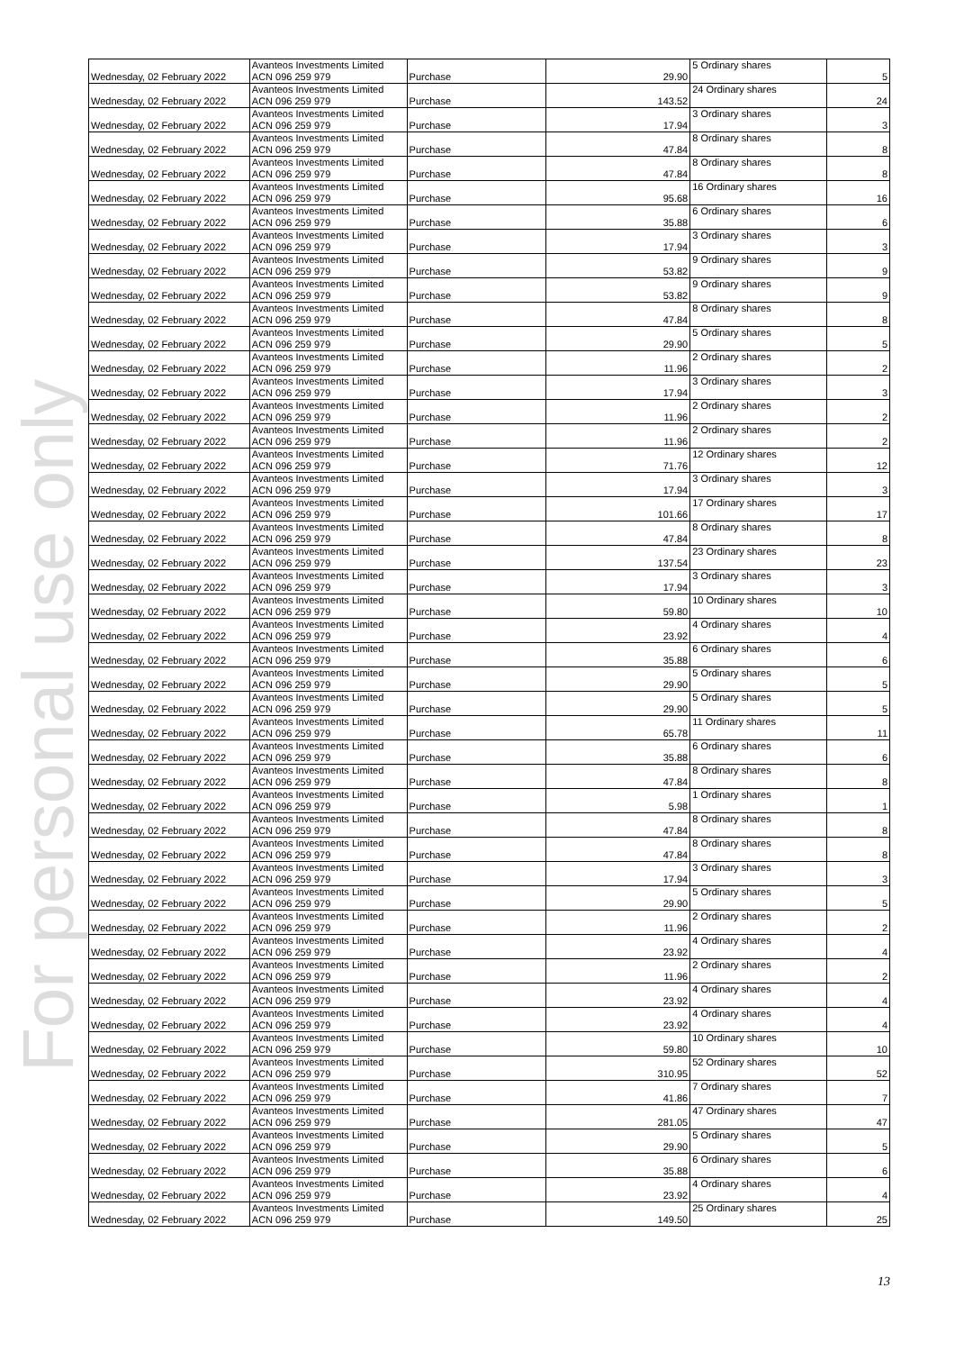For personal use only
| Wednesday, 02 February 2022 | Avanteos Investments Limited ACN 096 259 979 | Purchase | 29.90 | 5 Ordinary shares | 5 |
| Wednesday, 02 February 2022 | Avanteos Investments Limited ACN 096 259 979 | Purchase | 143.52 | 24 Ordinary shares | 24 |
| Wednesday, 02 February 2022 | Avanteos Investments Limited ACN 096 259 979 | Purchase | 17.94 | 3 Ordinary shares | 3 |
| Wednesday, 02 February 2022 | Avanteos Investments Limited ACN 096 259 979 | Purchase | 47.84 | 8 Ordinary shares | 8 |
| Wednesday, 02 February 2022 | Avanteos Investments Limited ACN 096 259 979 | Purchase | 47.84 | 8 Ordinary shares | 8 |
| Wednesday, 02 February 2022 | Avanteos Investments Limited ACN 096 259 979 | Purchase | 95.68 | 16 Ordinary shares | 16 |
| Wednesday, 02 February 2022 | Avanteos Investments Limited ACN 096 259 979 | Purchase | 35.88 | 6 Ordinary shares | 6 |
| Wednesday, 02 February 2022 | Avanteos Investments Limited ACN 096 259 979 | Purchase | 17.94 | 3 Ordinary shares | 3 |
| Wednesday, 02 February 2022 | Avanteos Investments Limited ACN 096 259 979 | Purchase | 53.82 | 9 Ordinary shares | 9 |
| Wednesday, 02 February 2022 | Avanteos Investments Limited ACN 096 259 979 | Purchase | 53.82 | 9 Ordinary shares | 9 |
| Wednesday, 02 February 2022 | Avanteos Investments Limited ACN 096 259 979 | Purchase | 47.84 | 8 Ordinary shares | 8 |
| Wednesday, 02 February 2022 | Avanteos Investments Limited ACN 096 259 979 | Purchase | 29.90 | 5 Ordinary shares | 5 |
| Wednesday, 02 February 2022 | Avanteos Investments Limited ACN 096 259 979 | Purchase | 11.96 | 2 Ordinary shares | 2 |
| Wednesday, 02 February 2022 | Avanteos Investments Limited ACN 096 259 979 | Purchase | 17.94 | 3 Ordinary shares | 3 |
| Wednesday, 02 February 2022 | Avanteos Investments Limited ACN 096 259 979 | Purchase | 11.96 | 2 Ordinary shares | 2 |
| Wednesday, 02 February 2022 | Avanteos Investments Limited ACN 096 259 979 | Purchase | 11.96 | 2 Ordinary shares | 2 |
| Wednesday, 02 February 2022 | Avanteos Investments Limited ACN 096 259 979 | Purchase | 71.76 | 12 Ordinary shares | 12 |
| Wednesday, 02 February 2022 | Avanteos Investments Limited ACN 096 259 979 | Purchase | 17.94 | 3 Ordinary shares | 3 |
| Wednesday, 02 February 2022 | Avanteos Investments Limited ACN 096 259 979 | Purchase | 101.66 | 17 Ordinary shares | 17 |
| Wednesday, 02 February 2022 | Avanteos Investments Limited ACN 096 259 979 | Purchase | 47.84 | 8 Ordinary shares | 8 |
| Wednesday, 02 February 2022 | Avanteos Investments Limited ACN 096 259 979 | Purchase | 137.54 | 23 Ordinary shares | 23 |
| Wednesday, 02 February 2022 | Avanteos Investments Limited ACN 096 259 979 | Purchase | 17.94 | 3 Ordinary shares | 3 |
| Wednesday, 02 February 2022 | Avanteos Investments Limited ACN 096 259 979 | Purchase | 59.80 | 10 Ordinary shares | 10 |
| Wednesday, 02 February 2022 | Avanteos Investments Limited ACN 096 259 979 | Purchase | 23.92 | 4 Ordinary shares | 4 |
| Wednesday, 02 February 2022 | Avanteos Investments Limited ACN 096 259 979 | Purchase | 35.88 | 6 Ordinary shares | 6 |
| Wednesday, 02 February 2022 | Avanteos Investments Limited ACN 096 259 979 | Purchase | 29.90 | 5 Ordinary shares | 5 |
| Wednesday, 02 February 2022 | Avanteos Investments Limited ACN 096 259 979 | Purchase | 29.90 | 5 Ordinary shares | 5 |
| Wednesday, 02 February 2022 | Avanteos Investments Limited ACN 096 259 979 | Purchase | 65.78 | 11 Ordinary shares | 11 |
| Wednesday, 02 February 2022 | Avanteos Investments Limited ACN 096 259 979 | Purchase | 35.88 | 6 Ordinary shares | 6 |
| Wednesday, 02 February 2022 | Avanteos Investments Limited ACN 096 259 979 | Purchase | 47.84 | 8 Ordinary shares | 8 |
| Wednesday, 02 February 2022 | Avanteos Investments Limited ACN 096 259 979 | Purchase | 5.98 | 1 Ordinary shares | 1 |
| Wednesday, 02 February 2022 | Avanteos Investments Limited ACN 096 259 979 | Purchase | 47.84 | 8 Ordinary shares | 8 |
| Wednesday, 02 February 2022 | Avanteos Investments Limited ACN 096 259 979 | Purchase | 47.84 | 8 Ordinary shares | 8 |
| Wednesday, 02 February 2022 | Avanteos Investments Limited ACN 096 259 979 | Purchase | 17.94 | 3 Ordinary shares | 3 |
| Wednesday, 02 February 2022 | Avanteos Investments Limited ACN 096 259 979 | Purchase | 29.90 | 5 Ordinary shares | 5 |
| Wednesday, 02 February 2022 | Avanteos Investments Limited ACN 096 259 979 | Purchase | 11.96 | 2 Ordinary shares | 2 |
| Wednesday, 02 February 2022 | Avanteos Investments Limited ACN 096 259 979 | Purchase | 23.92 | 4 Ordinary shares | 4 |
| Wednesday, 02 February 2022 | Avanteos Investments Limited ACN 096 259 979 | Purchase | 11.96 | 2 Ordinary shares | 2 |
| Wednesday, 02 February 2022 | Avanteos Investments Limited ACN 096 259 979 | Purchase | 23.92 | 4 Ordinary shares | 4 |
| Wednesday, 02 February 2022 | Avanteos Investments Limited ACN 096 259 979 | Purchase | 23.92 | 4 Ordinary shares | 4 |
| Wednesday, 02 February 2022 | Avanteos Investments Limited ACN 096 259 979 | Purchase | 59.80 | 10 Ordinary shares | 10 |
| Wednesday, 02 February 2022 | Avanteos Investments Limited ACN 096 259 979 | Purchase | 310.95 | 52 Ordinary shares | 52 |
| Wednesday, 02 February 2022 | Avanteos Investments Limited ACN 096 259 979 | Purchase | 41.86 | 7 Ordinary shares | 7 |
| Wednesday, 02 February 2022 | Avanteos Investments Limited ACN 096 259 979 | Purchase | 281.05 | 47 Ordinary shares | 47 |
| Wednesday, 02 February 2022 | Avanteos Investments Limited ACN 096 259 979 | Purchase | 29.90 | 5 Ordinary shares | 5 |
| Wednesday, 02 February 2022 | Avanteos Investments Limited ACN 096 259 979 | Purchase | 35.88 | 6 Ordinary shares | 6 |
| Wednesday, 02 February 2022 | Avanteos Investments Limited ACN 096 259 979 | Purchase | 23.92 | 4 Ordinary shares | 4 |
| Wednesday, 02 February 2022 | Avanteos Investments Limited ACN 096 259 979 | Purchase | 149.50 | 25 Ordinary shares | 25 |
13